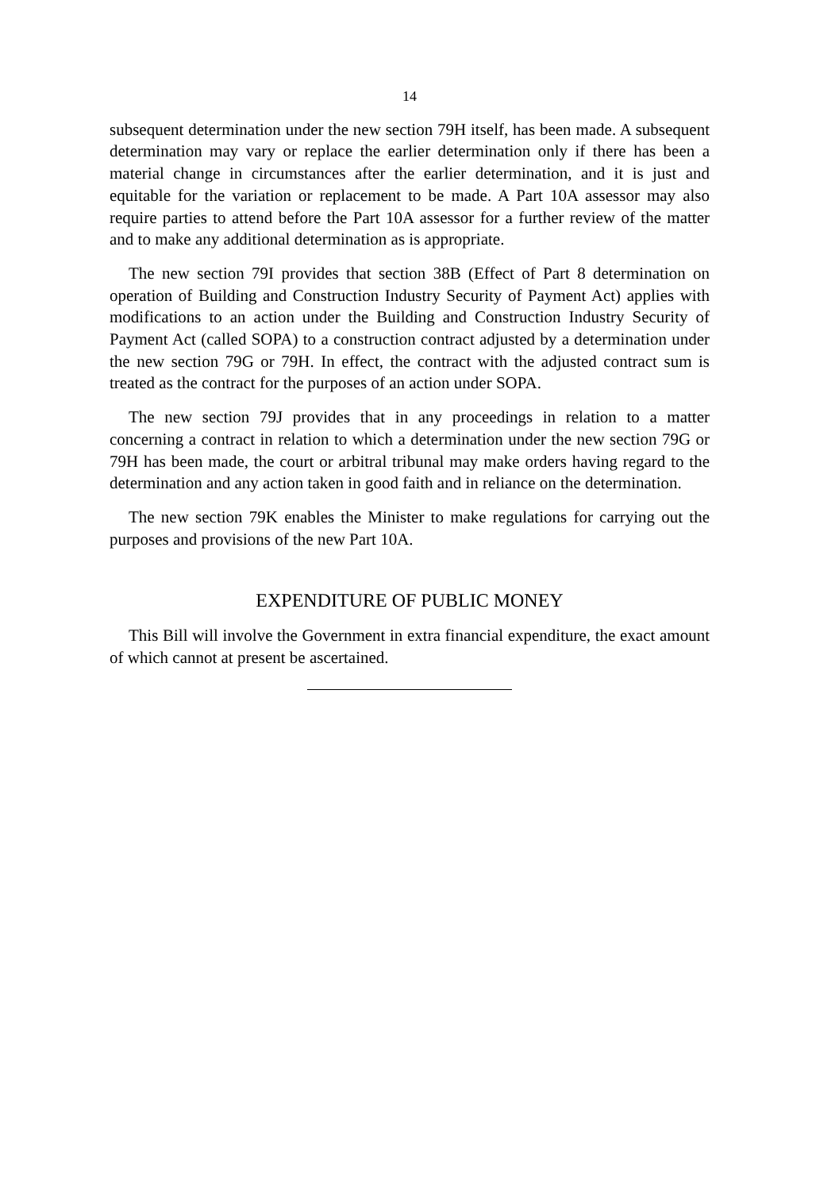14
subsequent determination under the new section 79H itself, has been made. A subsequent determination may vary or replace the earlier determination only if there has been a material change in circumstances after the earlier determination, and it is just and equitable for the variation or replacement to be made. A Part 10A assessor may also require parties to attend before the Part 10A assessor for a further review of the matter and to make any additional determination as is appropriate.
The new section 79I provides that section 38B (Effect of Part 8 determination on operation of Building and Construction Industry Security of Payment Act) applies with modifications to an action under the Building and Construction Industry Security of Payment Act (called SOPA) to a construction contract adjusted by a determination under the new section 79G or 79H. In effect, the contract with the adjusted contract sum is treated as the contract for the purposes of an action under SOPA.
The new section 79J provides that in any proceedings in relation to a matter concerning a contract in relation to which a determination under the new section 79G or 79H has been made, the court or arbitral tribunal may make orders having regard to the determination and any action taken in good faith and in reliance on the determination.
The new section 79K enables the Minister to make regulations for carrying out the purposes and provisions of the new Part 10A.
EXPENDITURE OF PUBLIC MONEY
This Bill will involve the Government in extra financial expenditure, the exact amount of which cannot at present be ascertained.